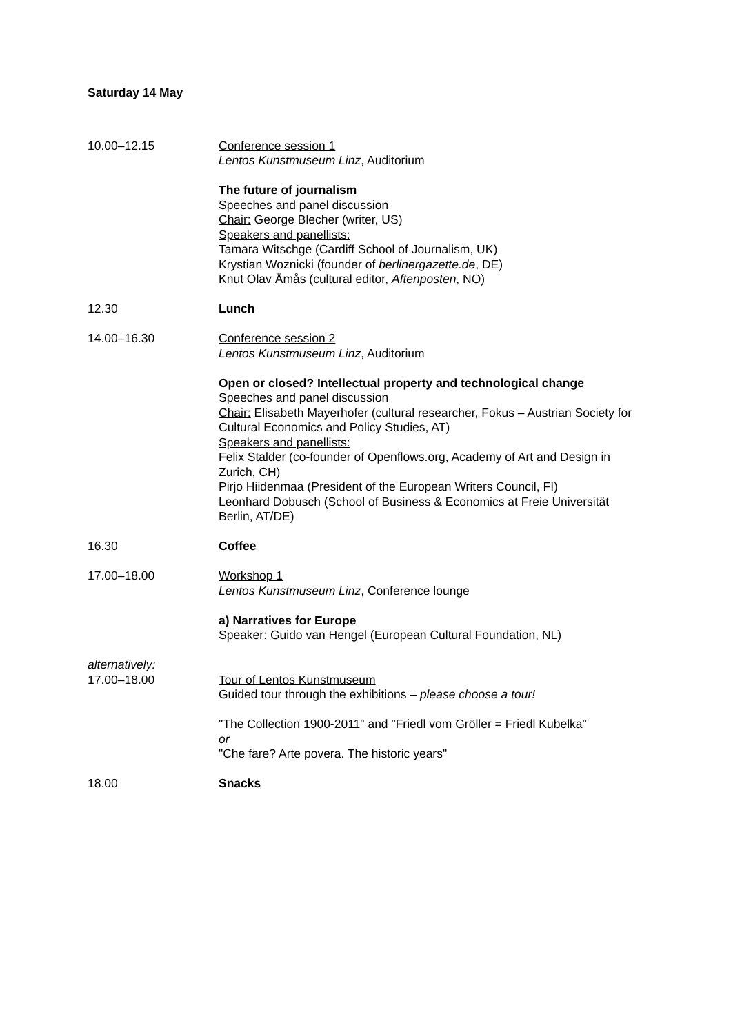Saturday 14 May
10.00–12.15 Conference session 1
Lentos Kunstmuseum Linz, Auditorium
The future of journalism
Speeches and panel discussion
Chair: George Blecher (writer, US)
Speakers and panellists:
Tamara Witschge (Cardiff School of Journalism, UK)
Krystian Woznicki (founder of berlinergazette.de, DE)
Knut Olav Åmås (cultural editor, Aftenposten, NO)
12.30 Lunch
14.00–16.30 Conference session 2
Lentos Kunstmuseum Linz, Auditorium
Open or closed? Intellectual property and technological change
Speeches and panel discussion
Chair: Elisabeth Mayerhofer (cultural researcher, Fokus – Austrian Society for Cultural Economics and Policy Studies, AT)
Speakers and panellists:
Felix Stalder (co-founder of Openflows.org, Academy of Art and Design in Zurich, CH)
Pirjo Hiidenmaa (President of the European Writers Council, FI)
Leonhard Dobusch (School of Business & Economics at Freie Universität Berlin, AT/DE)
16.30 Coffee
17.00–18.00 Workshop 1
Lentos Kunstmuseum Linz, Conference lounge
a) Narratives for Europe
Speaker: Guido van Hengel (European Cultural Foundation, NL)
alternatively:
17.00–18.00 Tour of Lentos Kunstmuseum
Guided tour through the exhibitions – please choose a tour!
"The Collection 1900-2011" and "Friedl vom Gröller = Friedl Kubelka"
or
"Che fare? Arte povera. The historic years"
18.00 Snacks